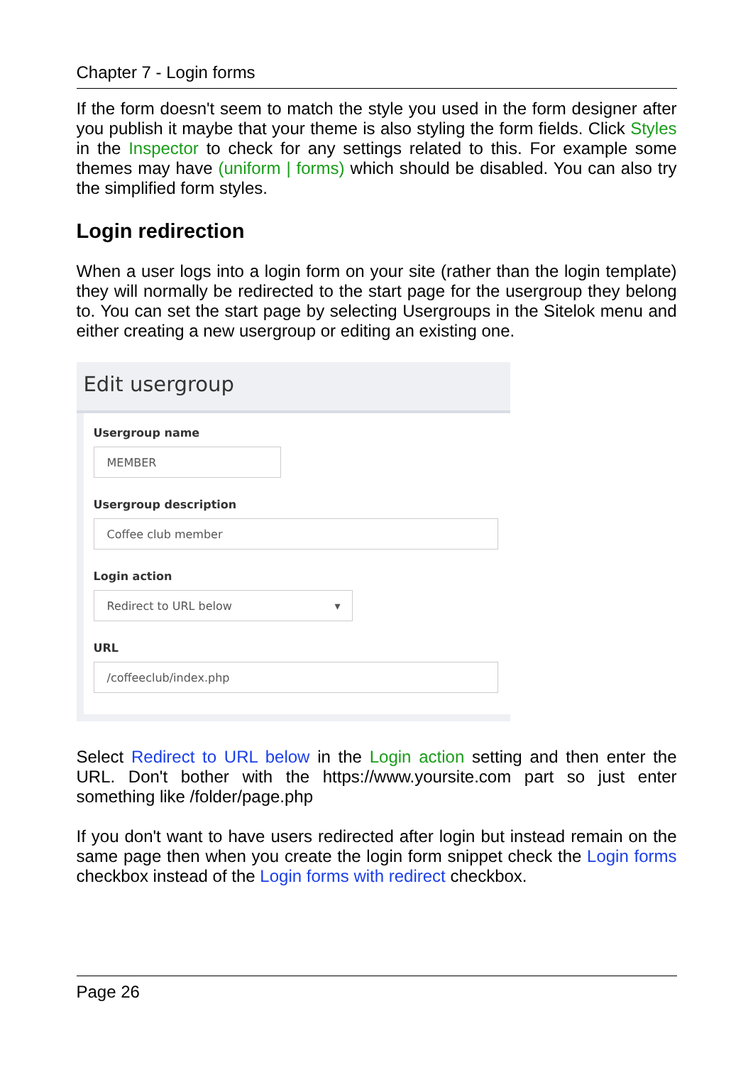Chapter 7 - Login forms
If the form doesn't seem to match the style you used in the form designer after you publish it maybe that your theme is also styling the form fields. Click Styles in the Inspector to check for any settings related to this. For example some themes may have (uniform | forms) which should be disabled. You can also try the simplified form styles.
Login redirection
When a user logs into a login form on your site (rather than the login template) they will normally be redirected to the start page for the usergroup they belong to. You can set the start page by selecting Usergroups in the Sitelok menu and either creating a new usergroup or editing an existing one.
Edit usergroup
Usergroup name
MEMBER
Usergroup description
Coffee club member
Login action
Redirect to URL below ▾
URL
/coffeeclub/index.php
Select Redirect to URL below in the Login action setting and then enter the URL. Don't bother with the https://www.yoursite.com part so just enter something like /folder/page.php
If you don't want to have users redirected after login but instead remain on the same page then when you create the login form snippet check the Login forms checkbox instead of the Login forms with redirect checkbox.
Page 26